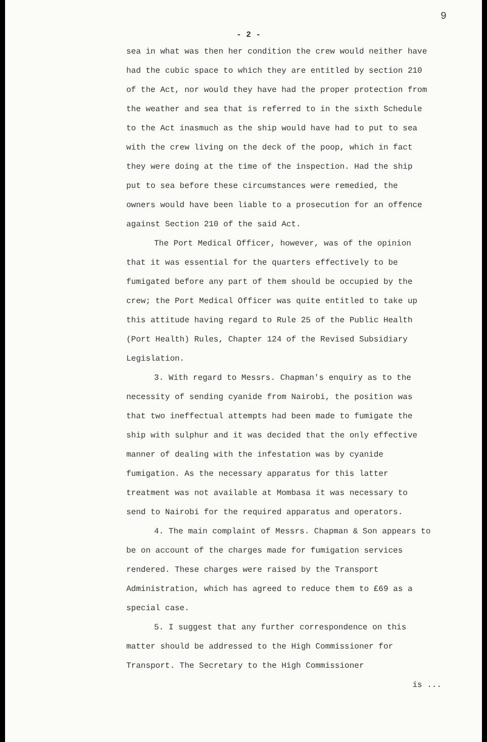9
- 2 -
sea in what was then her condition the crew would neither have had the cubic space to which they are entitled by section 210 of the Act, nor would they have had the proper protection from the weather and sea that is referred to in the sixth Schedule to the Act inasmuch as the ship would have had to put to sea with the crew living on the deck of the poop, which in fact they were doing at the time of the inspection. Had the ship put to sea before these circumstances were remedied, the owners would have been liable to a prosecution for an offence against Section 210 of the said Act.
The Port Medical Officer, however, was of the opinion that it was essential for the quarters effectively to be fumigated before any part of them should be occupied by the crew; the Port Medical Officer was quite entitled to take up this attitude having regard to Rule 25 of the Public Health (Port Health) Rules, Chapter 124 of the Revised Subsidiary Legislation.
3. With regard to Messrs. Chapman's enquiry as to the necessity of sending cyanide from Nairobi, the position was that two ineffectual attempts had been made to fumigate the ship with sulphur and it was decided that the only effective manner of dealing with the infestation was by cyanide fumigation. As the necessary apparatus for this latter treatment was not available at Mombasa it was necessary to send to Nairobi for the required apparatus and operators.
4. The main complaint of Messrs. Chapman & Son appears to be on account of the charges made for fumigation services rendered. These charges were raised by the Transport Administration, which has agreed to reduce them to £69 as a special case.
5. I suggest that any further correspondence on this matter should be addressed to the High Commissioner for Transport. The Secretary to the High Commissioner
is ...